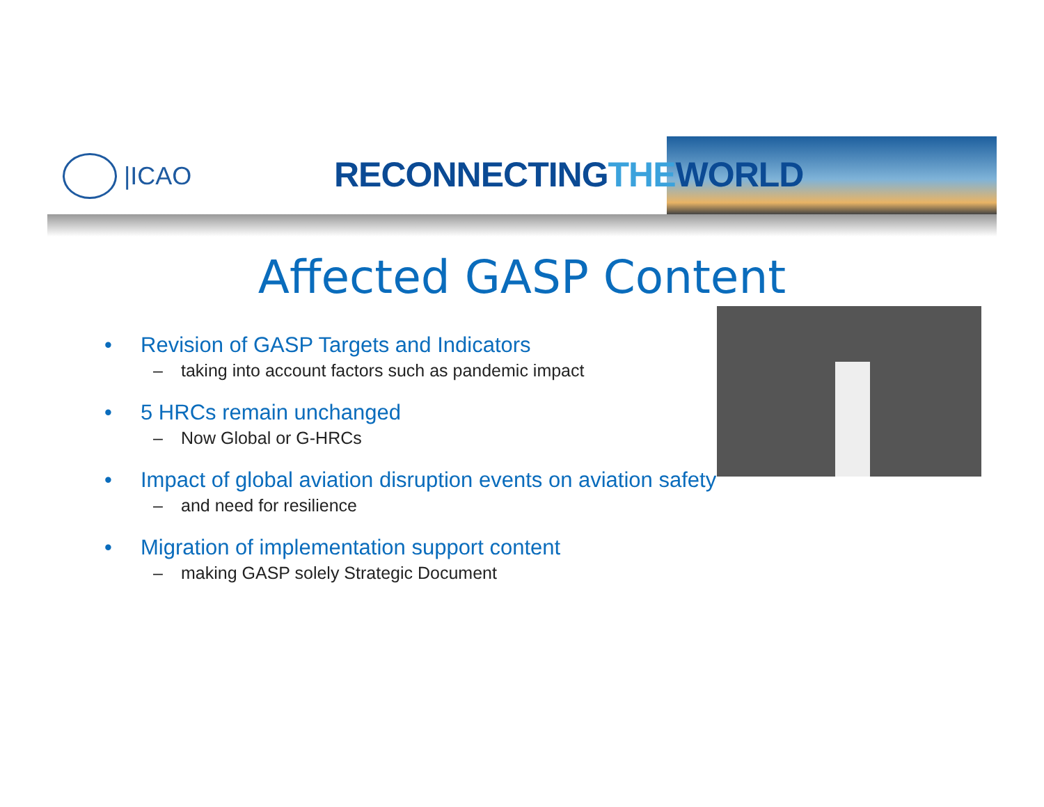|ICAO RECONNECTINGTHEWORLD
Affected GASP Content
• Revision of GASP Targets and Indicators
– taking into account factors such as pandemic impact
• 5 HRCs remain unchanged
– Now Global or G-HRCs
• Impact of global aviation disruption events on aviation safety
– and need for resilience
• Migration of implementation support content
– making GASP solely Strategic Document